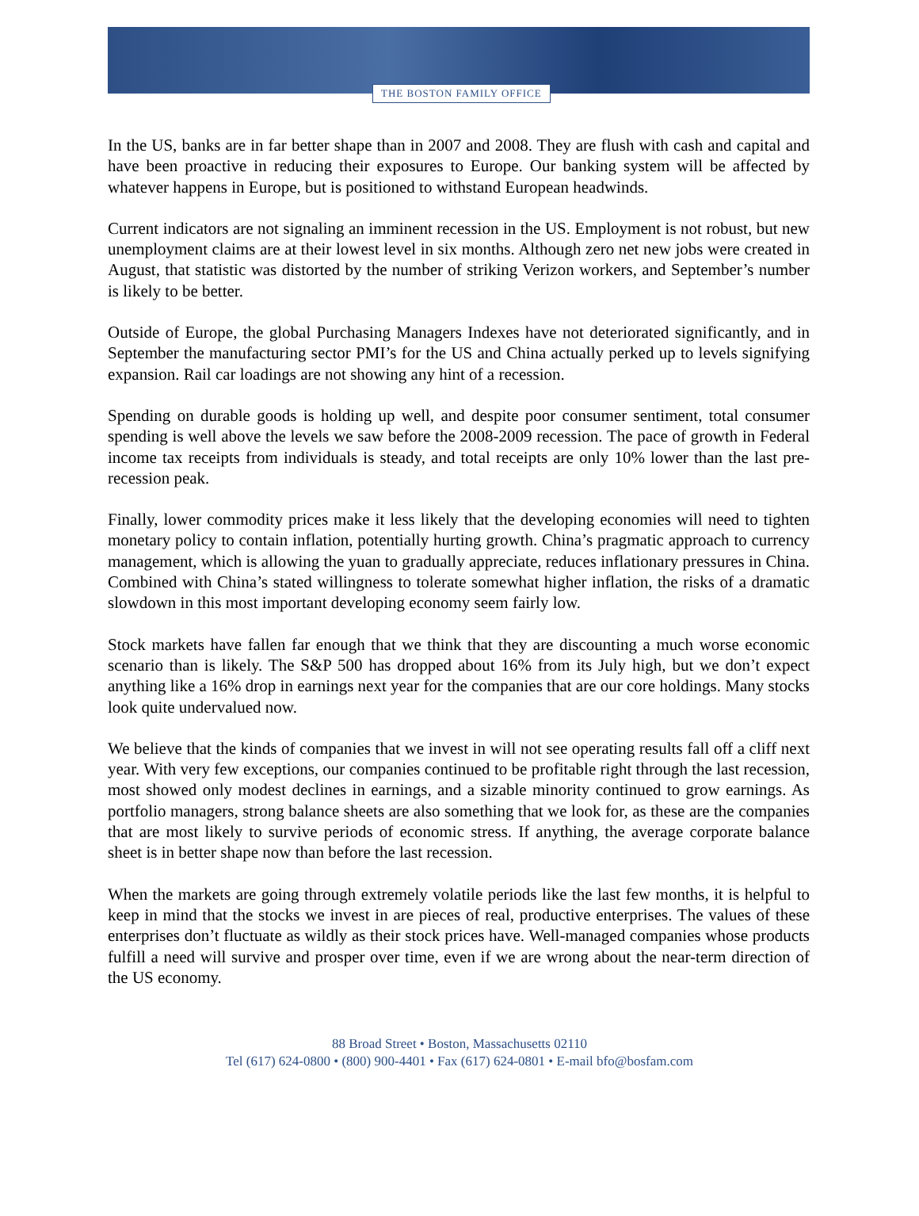THE BOSTON FAMILY OFFICE
In the US, banks are in far better shape than in 2007 and 2008. They are flush with cash and capital and have been proactive in reducing their exposures to Europe. Our banking system will be affected by whatever happens in Europe, but is positioned to withstand European headwinds.
Current indicators are not signaling an imminent recession in the US. Employment is not robust, but new unemployment claims are at their lowest level in six months. Although zero net new jobs were created in August, that statistic was distorted by the number of striking Verizon workers, and September’s number is likely to be better.
Outside of Europe, the global Purchasing Managers Indexes have not deteriorated significantly, and in September the manufacturing sector PMI’s for the US and China actually perked up to levels signifying expansion. Rail car loadings are not showing any hint of a recession.
Spending on durable goods is holding up well, and despite poor consumer sentiment, total consumer spending is well above the levels we saw before the 2008-2009 recession. The pace of growth in Federal income tax receipts from individuals is steady, and total receipts are only 10% lower than the last pre-recession peak.
Finally, lower commodity prices make it less likely that the developing economies will need to tighten monetary policy to contain inflation, potentially hurting growth. China’s pragmatic approach to currency management, which is allowing the yuan to gradually appreciate, reduces inflationary pressures in China. Combined with China’s stated willingness to tolerate somewhat higher inflation, the risks of a dramatic slowdown in this most important developing economy seem fairly low.
Stock markets have fallen far enough that we think that they are discounting a much worse economic scenario than is likely. The S&P 500 has dropped about 16% from its July high, but we don’t expect anything like a 16% drop in earnings next year for the companies that are our core holdings. Many stocks look quite undervalued now.
We believe that the kinds of companies that we invest in will not see operating results fall off a cliff next year. With very few exceptions, our companies continued to be profitable right through the last recession, most showed only modest declines in earnings, and a sizable minority continued to grow earnings. As portfolio managers, strong balance sheets are also something that we look for, as these are the companies that are most likely to survive periods of economic stress. If anything, the average corporate balance sheet is in better shape now than before the last recession.
When the markets are going through extremely volatile periods like the last few months, it is helpful to keep in mind that the stocks we invest in are pieces of real, productive enterprises. The values of these enterprises don’t fluctuate as wildly as their stock prices have. Well-managed companies whose products fulfill a need will survive and prosper over time, even if we are wrong about the near-term direction of the US economy.
88 Broad Street • Boston, Massachusetts 02110
Tel (617) 624-0800 • (800) 900-4401 • Fax (617) 624-0801 • E-mail bfo@bosfam.com